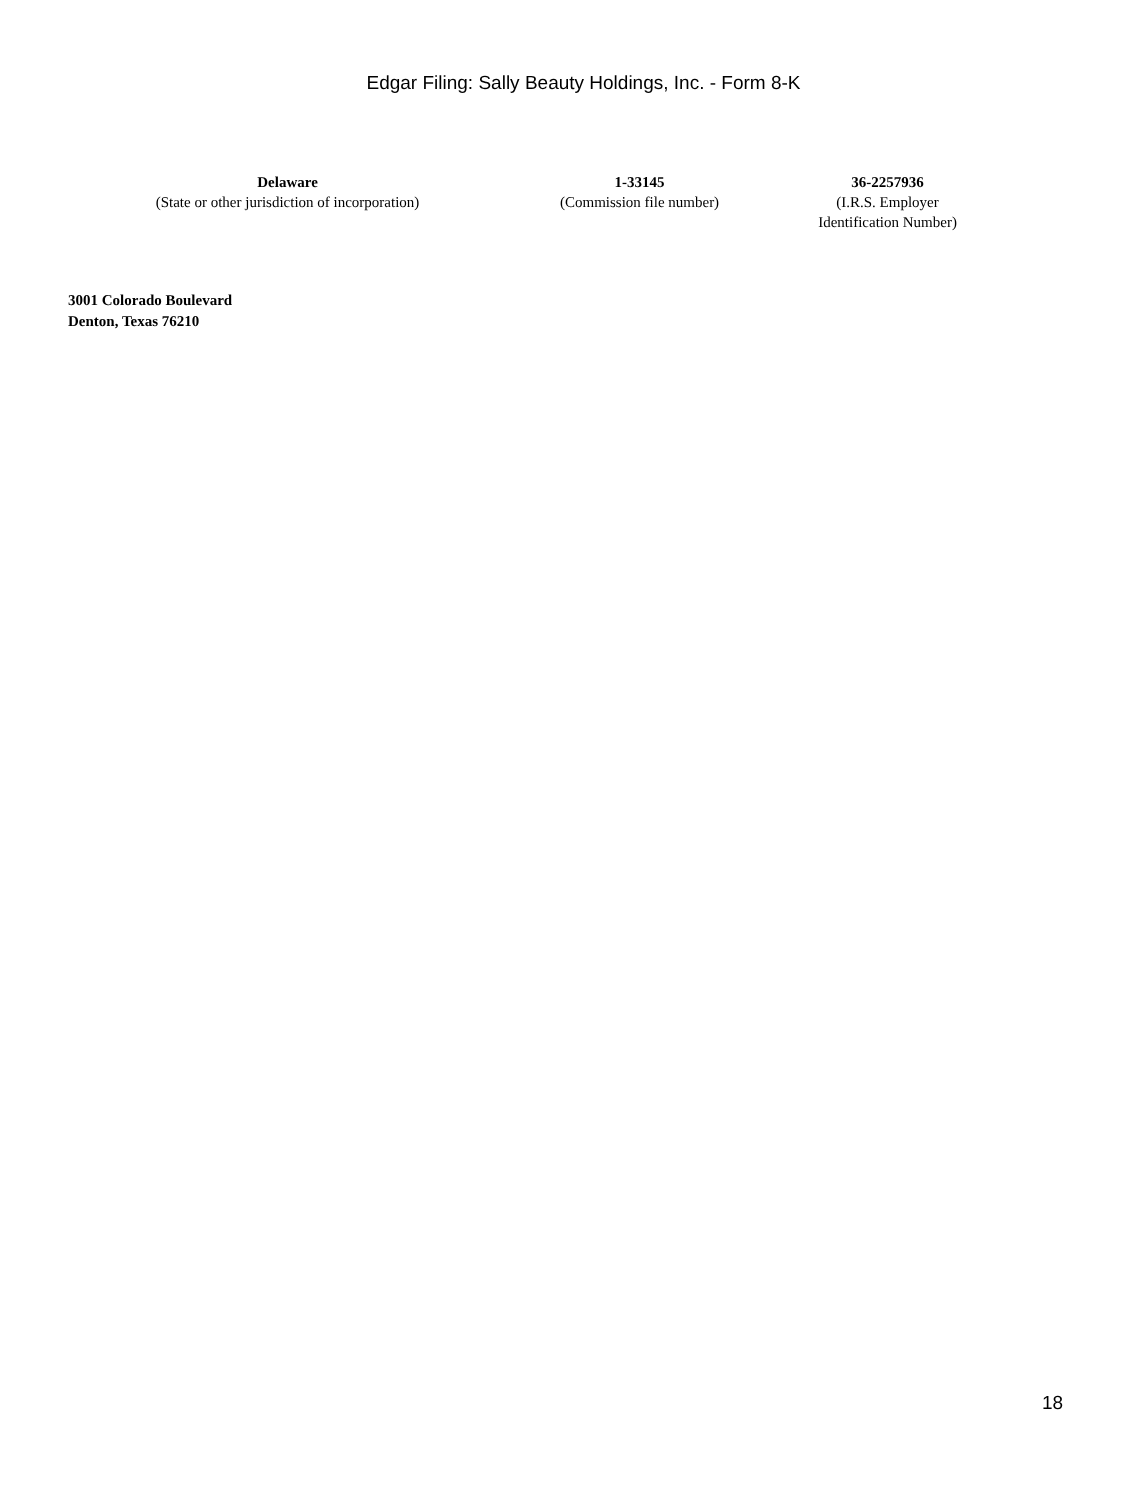Edgar Filing: Sally Beauty Holdings, Inc. - Form 8-K
| Delaware (State or other jurisdiction of incorporation) | 1-33145 (Commission file number) | 36-2257936 (I.R.S. Employer Identification Number) |
3001 Colorado Boulevard
Denton, Texas 76210
18